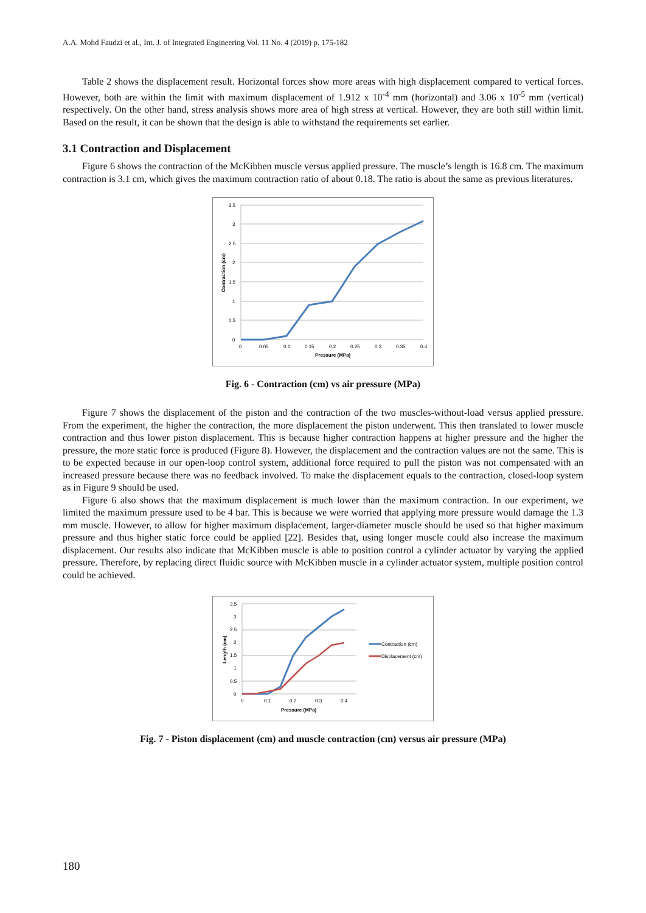A.A. Mohd Faudzi et al., Int. J. of Integrated Engineering Vol. 11 No. 4 (2019) p. 175-182
Table 2 shows the displacement result. Horizontal forces show more areas with high displacement compared to vertical forces. However, both are within the limit with maximum displacement of 1.912 x 10<sup>-4</sup> mm (horizontal) and 3.06 x 10<sup>-5</sup> mm (vertical) respectively. On the other hand, stress analysis shows more area of high stress at vertical. However, they are both still within limit. Based on the result, it can be shown that the design is able to withstand the requirements set earlier.
3.1 Contraction and Displacement
Figure 6 shows the contraction of the McKibben muscle versus applied pressure. The muscle’s length is 16.8 cm. The maximum contraction is 3.1 cm, which gives the maximum contraction ratio of about 0.18. The ratio is about the same as previous literatures.
3.5
3
2.5
2
1.5
1
0.5
0
0
0.05
0.1
0.15
0.2
0.25
0.3
0.35
0.4
Pressure (MPa)
Contraction (cm)
Fig. 6 - Contraction (cm) vs air pressure (MPa)
Figure 7 shows the displacement of the piston and the contraction of the two muscles-without-load versus applied pressure. From the experiment, the higher the contraction, the more displacement the piston underwent. This then translated to lower muscle contraction and thus lower piston displacement. This is because higher contraction happens at higher pressure and the higher the pressure, the more static force is produced (Figure 8). However, the displacement and the contraction values are not the same. This is to be expected because in our open-loop control system, additional force required to pull the piston was not compensated with an increased pressure because there was no feedback involved. To make the displacement equals to the contraction, closed-loop system as in Figure 9 should be used.
Figure 6 also shows that the maximum displacement is much lower than the maximum contraction. In our experiment, we limited the maximum pressure used to be 4 bar. This is because we were worried that applying more pressure would damage the 1.3 mm muscle. However, to allow for higher maximum displacement, larger-diameter muscle should be used so that higher maximum pressure and thus higher static force could be applied [22]. Besides that, using longer muscle could also increase the maximum displacement. Our results also indicate that McKibben muscle is able to position control a cylinder actuator by varying the applied pressure. Therefore, by replacing direct fluidic source with McKibben muscle in a cylinder actuator system, multiple position control could be achieved.
3.5
3
2.5
2
1.5
1
0.5
0
0
0.1
0.2
0.3
0.4
Pressure (MPa)
Length (cm)
Contraction (cm)
Displacement (cm)
Fig. 7 - Piston displacement (cm) and muscle contraction (cm) versus air pressure (MPa)
180